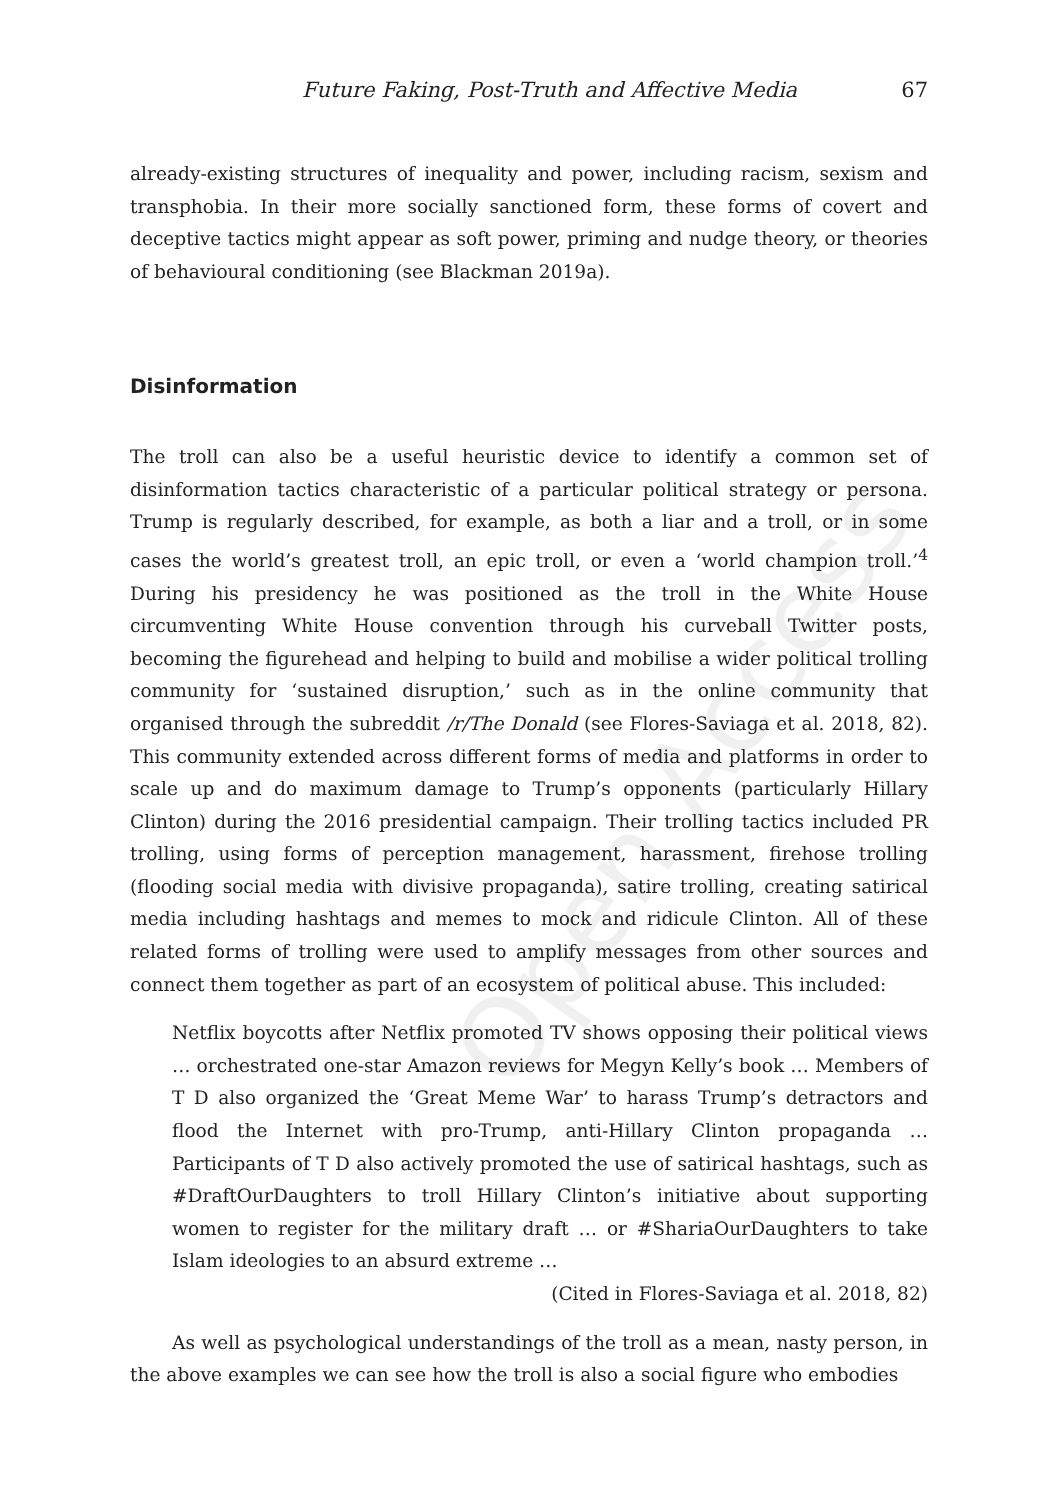Future Faking, Post-Truth and Affective Media 67
already-existing structures of inequality and power, including racism, sexism and transphobia. In their more socially sanctioned form, these forms of covert and deceptive tactics might appear as soft power, priming and nudge theory, or theories of behavioural conditioning (see Blackman 2019a).
Disinformation
The troll can also be a useful heuristic device to identify a common set of disinformation tactics characteristic of a particular political strategy or persona. Trump is regularly described, for example, as both a liar and a troll, or in some cases the world’s greatest troll, an epic troll, or even a ‘world champion troll.’<sup>4</sup> During his presidency he was positioned as the troll in the White House circumventing White House convention through his curveball Twitter posts, becoming the figurehead and helping to build and mobilise a wider political trolling community for ‘sustained disruption,’ such as in the online community that organised through the subreddit /r/The Donald (see Flores-Saviaga et al. 2018, 82). This community extended across different forms of media and platforms in order to scale up and do maximum damage to Trump’s opponents (particularly Hillary Clinton) during the 2016 presidential campaign. Their trolling tactics included PR trolling, using forms of perception management, harassment, firehose trolling (flooding social media with divisive propaganda), satire trolling, creating satirical media including hashtags and memes to mock and ridicule Clinton. All of these related forms of trolling were used to amplify messages from other sources and connect them together as part of an ecosystem of political abuse. This included:
Netflix boycotts after Netflix promoted TV shows opposing their political views … orchestrated one-star Amazon reviews for Megyn Kelly’s book … Members of T D also organized the ‘Great Meme War’ to harass Trump’s detractors and flood the Internet with pro-Trump, anti-Hillary Clinton propaganda … Participants of T D also actively promoted the use of satirical hashtags, such as #DraftOurDaughters to troll Hillary Clinton’s initiative about supporting women to register for the military draft … or #ShariaOurDaughters to take Islam ideologies to an absurd extreme …
(Cited in Flores-Saviaga et al. 2018, 82)
As well as psychological understandings of the troll as a mean, nasty person, in the above examples we can see how the troll is also a social figure who embodies
Open Access